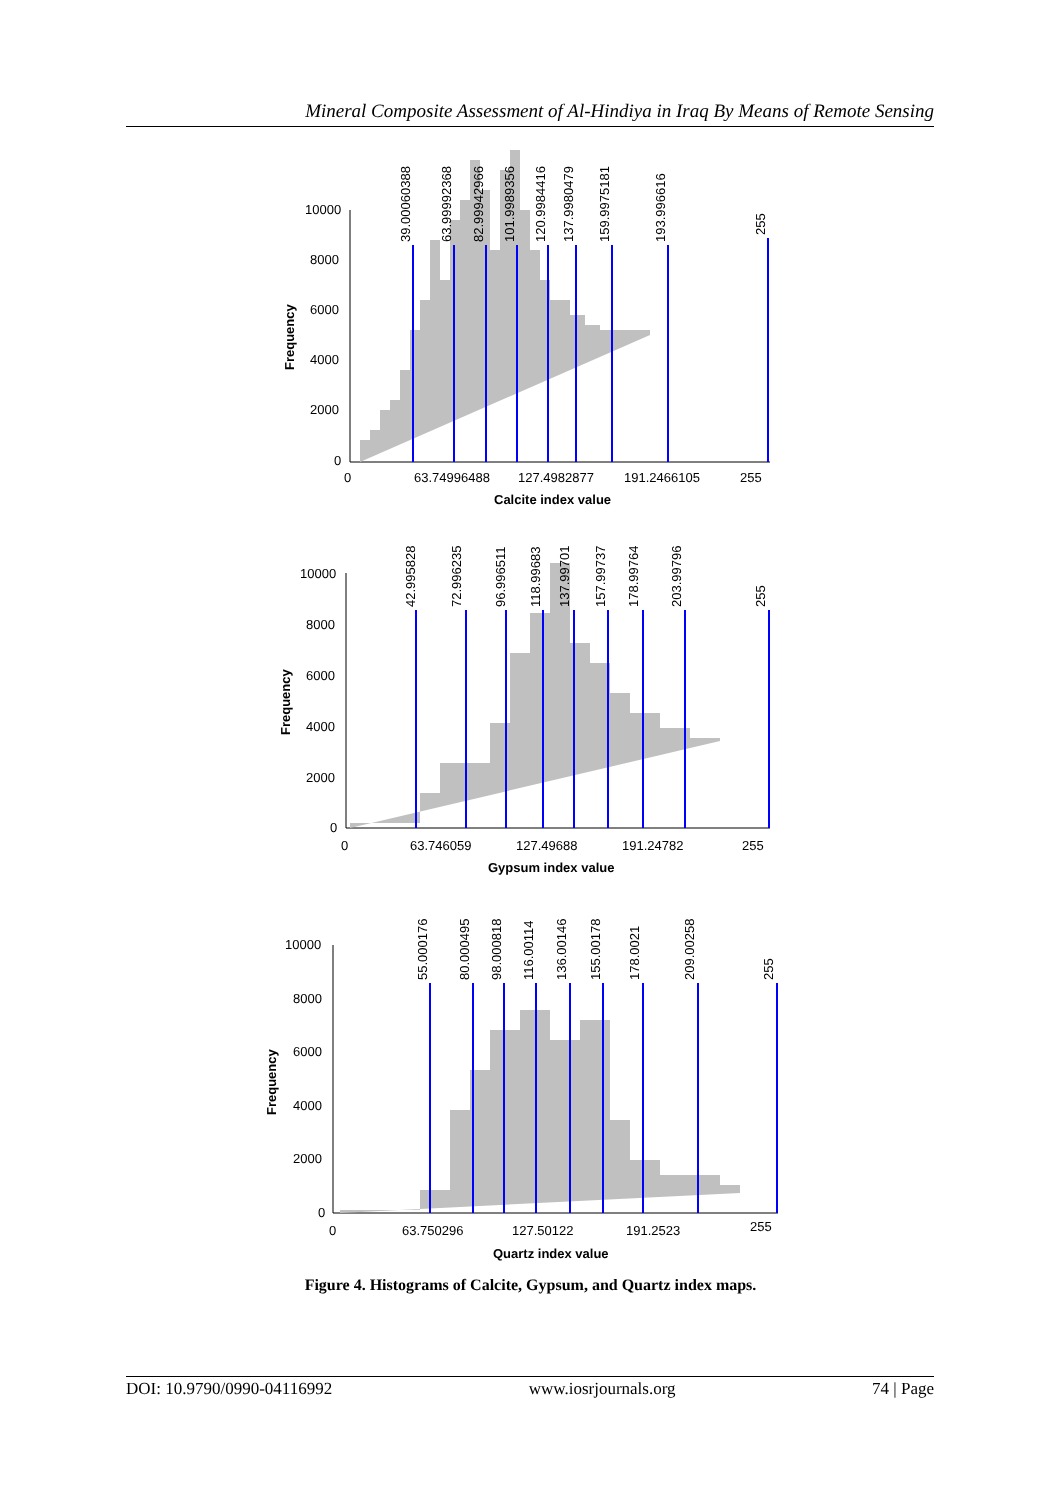Mineral Composite Assessment of Al-Hindiya in Iraq By Means of Remote Sensing
10000
8000
6000
4000
2000
0
Frequency
39.00060388
63.99992368
82.99942966
101.9989356
120.9984416
137.9980479
159.9975181
193.996616
255
0
63.74996488
127.4982877
191.2466105
255
Calcite index value
10000
8000
6000
4000
2000
0
Frequency
42.995828
72.996235
96.996511
118.99683
137.99701
157.99737
178.99764
203.99796
255
0
63.746059
127.49688
191.24782
255
Gypsum index value
10000
8000
6000
4000
2000
0
Frequency
55.000176
80.000495
98.000818
116.00114
136.00146
155.00178
178.0021
209.00258
255
0
63.750296
127.50122
191.2523
255
Quartz index value
Figure 4. Histograms of Calcite, Gypsum, and Quartz index maps.
DOI: 10.9790/0990-04116992 www.iosrjournals.org 74 | Page